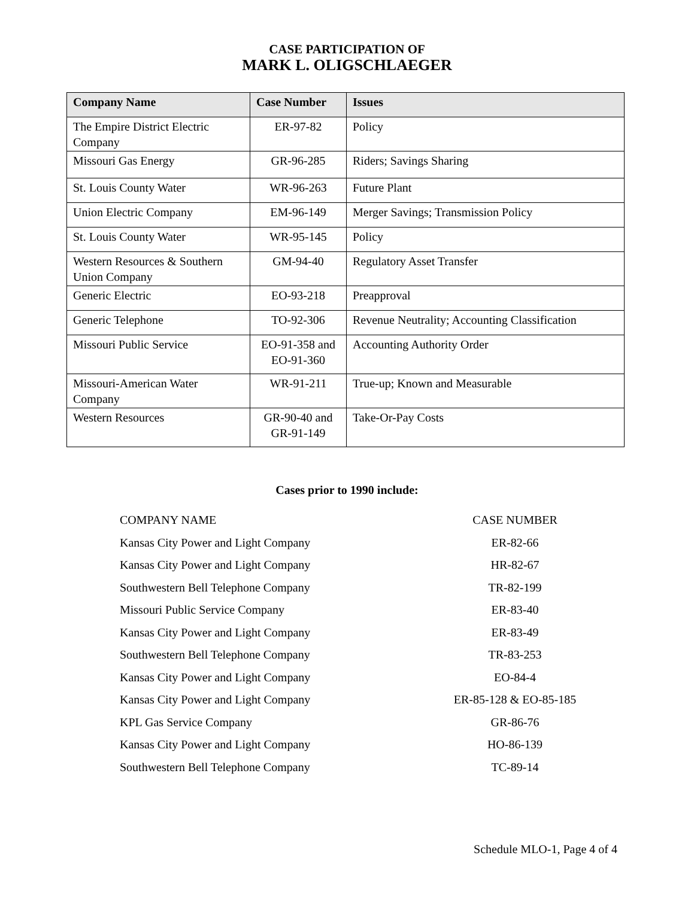CASE PARTICIPATION OF
MARK L. OLIGSCHLAEGER
| Company Name | Case Number | Issues |
| --- | --- | --- |
| The Empire District Electric Company | ER-97-82 | Policy |
| Missouri Gas Energy | GR-96-285 | Riders; Savings Sharing |
| St. Louis County Water | WR-96-263 | Future Plant |
| Union Electric Company | EM-96-149 | Merger Savings; Transmission Policy |
| St. Louis County Water | WR-95-145 | Policy |
| Western Resources & Southern Union Company | GM-94-40 | Regulatory Asset Transfer |
| Generic Electric | EO-93-218 | Preapproval |
| Generic Telephone | TO-92-306 | Revenue Neutrality; Accounting Classification |
| Missouri Public Service | EO-91-358 and EO-91-360 | Accounting Authority Order |
| Missouri-American Water Company | WR-91-211 | True-up; Known and Measurable |
| Western Resources | GR-90-40 and GR-91-149 | Take-Or-Pay Costs |
Cases prior to 1990 include:
| COMPANY NAME | CASE NUMBER |
| Kansas City Power and Light Company | ER-82-66 |
| Kansas City Power and Light Company | HR-82-67 |
| Southwestern Bell Telephone Company | TR-82-199 |
| Missouri Public Service Company | ER-83-40 |
| Kansas City Power and Light Company | ER-83-49 |
| Southwestern Bell Telephone Company | TR-83-253 |
| Kansas City Power and Light Company | EO-84-4 |
| Kansas City Power and Light Company | ER-85-128 & EO-85-185 |
| KPL Gas Service Company | GR-86-76 |
| Kansas City Power and Light Company | HO-86-139 |
| Southwestern Bell Telephone Company | TC-89-14 |
Schedule MLO-1, Page 4 of 4